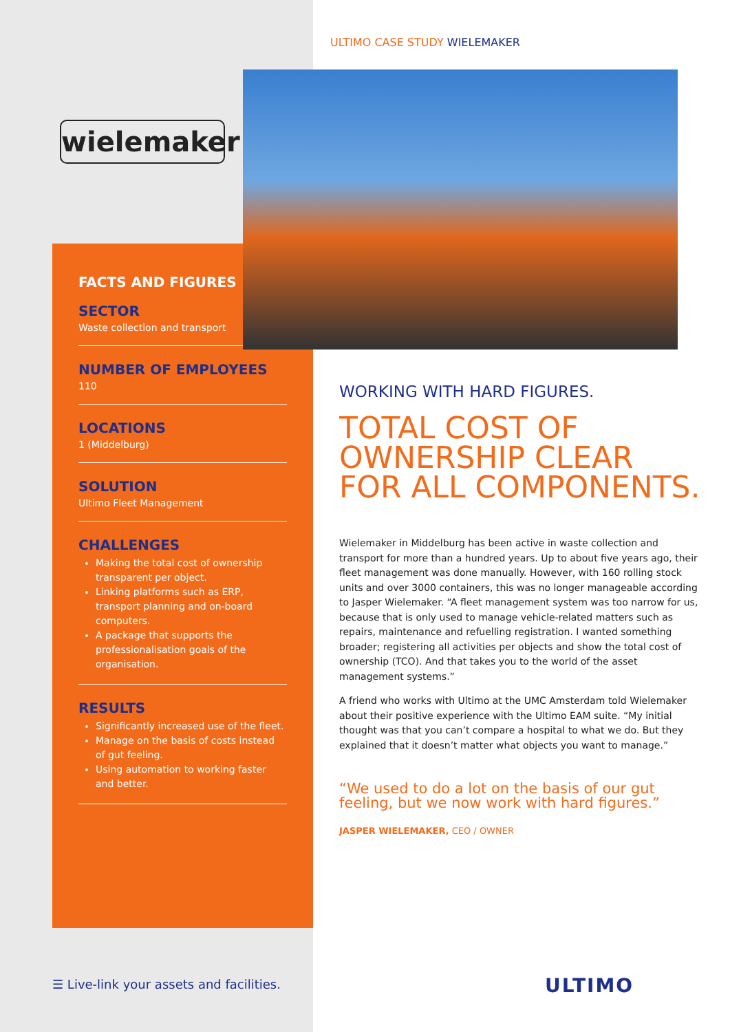wielemaker
FACTS AND FIGURES
SECTOR
Waste collection and transport
NUMBER OF EMPLOYEES
110
LOCATIONS
1 (Middelburg)
SOLUTION
Ultimo Fleet Management
CHALLENGES
Making the total cost of ownership transparent per object.
Linking platforms such as ERP, transport planning and on-board computers.
A package that supports the professionalisation goals of the organisation.
RESULTS
Significantly increased use of the fleet.
Manage on the basis of costs instead of gut feeling.
Using automation to working faster and better.
ULTIMO CASE STUDY WIELEMAKER
WORKING WITH HARD FIGURES.
TOTAL COST OF OWNERSHIP CLEAR FOR ALL COMPONENTS.
Wielemaker in Middelburg has been active in waste collection and transport for more than a hundred years. Up to about five years ago, their fleet management was done manually. However, with 160 rolling stock units and over 3000 containers, this was no longer manageable according to Jasper Wielemaker. “A fleet management system was too narrow for us, because that is only used to manage vehicle-related matters such as repairs, maintenance and refuelling registration. I wanted something broader; registering all activities per objects and show the total cost of ownership (TCO). And that takes you to the world of the asset management systems.”
A friend who works with Ultimo at the UMC Amsterdam told Wielemaker about their positive experience with the Ultimo EAM suite. “My initial thought was that you can’t compare a hospital to what we do. But they explained that it doesn’t matter what objects you want to manage.”
“We used to do a lot on the basis of our gut feeling, but we now work with hard figures.”
JASPER WIELEMAKER, CEO / OWNER
☰ Live-link your assets and facilities.
ULTIMO